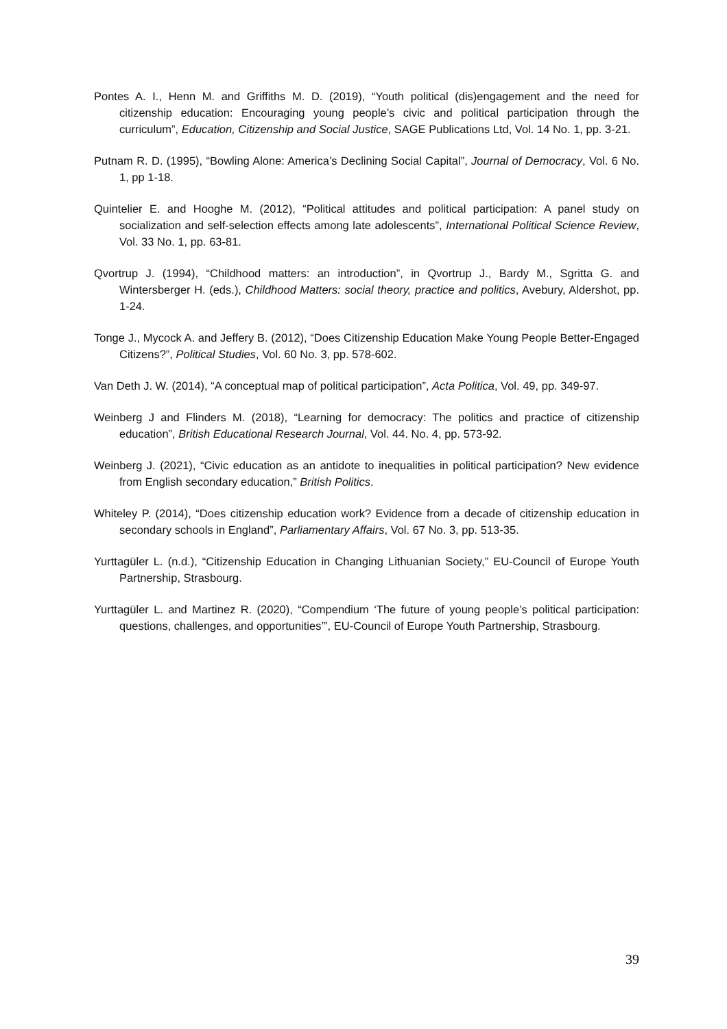Pontes A. I., Henn M. and Griffiths M. D. (2019), “Youth political (dis)engagement and the need for citizenship education: Encouraging young people’s civic and political participation through the curriculum”, Education, Citizenship and Social Justice, SAGE Publications Ltd, Vol. 14 No. 1, pp. 3-21.
Putnam R. D. (1995), “Bowling Alone: America’s Declining Social Capital”, Journal of Democracy, Vol. 6 No. 1, pp 1-18.
Quintelier E. and Hooghe M. (2012), “Political attitudes and political participation: A panel study on socialization and self-selection effects among late adolescents”, International Political Science Review, Vol. 33 No. 1, pp. 63-81.
Qvortrup J. (1994), “Childhood matters: an introduction”, in Qvortrup J., Bardy M., Sgritta G. and Wintersberger H. (eds.), Childhood Matters: social theory, practice and politics, Avebury, Aldershot, pp. 1-24.
Tonge J., Mycock A. and Jeffery B. (2012), “Does Citizenship Education Make Young People Better-Engaged Citizens?”, Political Studies, Vol. 60 No. 3, pp. 578-602.
Van Deth J. W. (2014), “A conceptual map of political participation”, Acta Politica, Vol. 49, pp. 349-97.
Weinberg J and Flinders M. (2018), “Learning for democracy: The politics and practice of citizenship education”, British Educational Research Journal, Vol. 44. No. 4, pp. 573-92.
Weinberg J. (2021), “Civic education as an antidote to inequalities in political participation? New evidence from English secondary education,” British Politics.
Whiteley P. (2014), “Does citizenship education work? Evidence from a decade of citizenship education in secondary schools in England”, Parliamentary Affairs, Vol. 67 No. 3, pp. 513-35.
Yurttagüler L. (n.d.), “Citizenship Education in Changing Lithuanian Society,” EU-Council of Europe Youth Partnership, Strasbourg.
Yurttagüler L. and Martinez R. (2020), “Compendium ‘The future of young people’s political participation: questions, challenges, and opportunities’”, EU-Council of Europe Youth Partnership, Strasbourg.
39